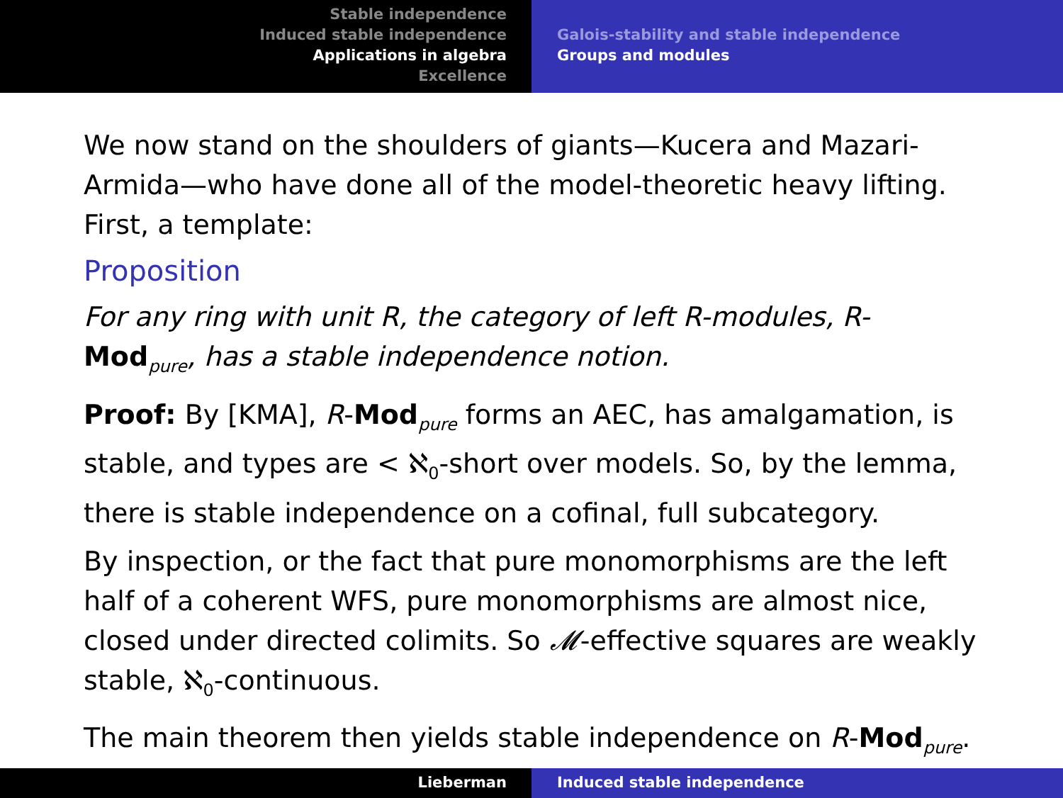Stable independence
Induced stable independence
Applications in algebra
Excellence
Galois-stability and stable independence
Groups and modules
We now stand on the shoulders of giants—Kucera and Mazari-Armida—who have done all of the model-theoretic heavy lifting. First, a template:
Proposition
For any ring with unit R, the category of left R-modules, R-Mod<sub>pure</sub>, has a stable independence notion.
Proof: By [KMA], R-Mod<sub>pure</sub> forms an AEC, has amalgamation, is stable, and types are < ℵ<sub>0</sub>-short over models. So, by the lemma, there is stable independence on a cofinal, full subcategory.
By inspection, or the fact that pure monomorphisms are the left half of a coherent WFS, pure monomorphisms are almost nice, closed under directed colimits. So 𝓜-effective squares are weakly stable, ℵ<sub>0</sub>-continuous.
The main theorem then yields stable independence on R-Mod<sub>pure</sub>.
Lieberman Induced stable independence